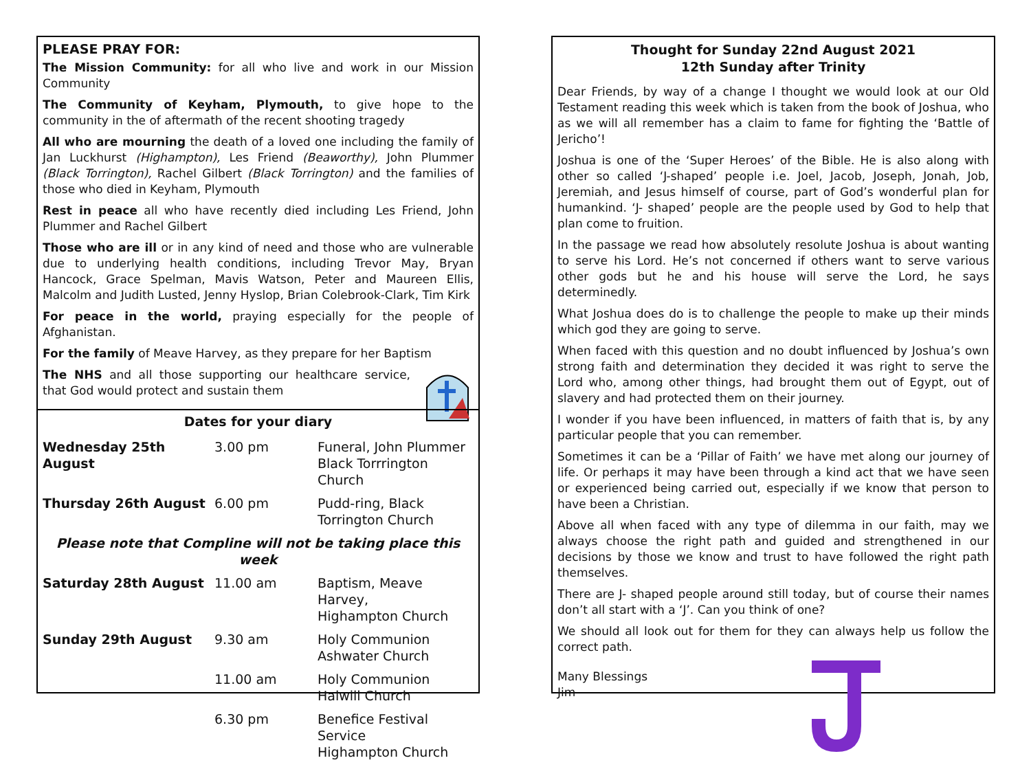PLEASE PRAY FOR:
The Mission Community: for all who live and work in our Mission Community
The Community of Keyham, Plymouth, to give hope to the community in the of aftermath of the recent shooting tragedy
All who are mourning the death of a loved one including the family of Jan Luckhurst (Highampton), Les Friend (Beaworthy), John Plummer (Black Torrington), Rachel Gilbert (Black Torrington) and the families of those who died in Keyham, Plymouth
Rest in peace all who have recently died including Les Friend, John Plummer and Rachel Gilbert
Those who are ill or in any kind of need and those who are vulnerable due to underlying health conditions, including Trevor May, Bryan Hancock, Grace Spelman, Mavis Watson, Peter and Maureen Ellis, Malcolm and Judith Lusted, Jenny Hyslop, Brian Colebrook-Clark, Tim Kirk
For peace in the world, praying especially for the people of Afghanistan.
For the family of Meave Harvey, as they prepare for her Baptism
The NHS and all those supporting our healthcare service, that God would protect and sustain them
Dates for your diary
| Wednesday 25th August | 3.00 pm | Funeral, John Plummer Black Torrrington Church |
| Thursday 26th August | 6.00 pm | Pudd-ring, Black Torrington Church |
| Please note that Compline will not be taking place this week | | |
| Saturday 28th August | 11.00 am | Baptism, Meave Harvey, Highampton Church |
| Sunday 29th August | 9.30 am | Holy Communion Ashwater Church |
| | 11.00 am | Holy Communion Halwill Church |
| | 6.30 pm | Benefice Festival Service Highampton Church |
Thought for Sunday 22nd August 2021
12th Sunday after Trinity
Dear Friends, by way of a change I thought we would look at our Old Testament reading this week which is taken from the book of Joshua, who as we will all remember has a claim to fame for fighting the ‘Battle of Jericho’!
Joshua is one of the ‘Super Heroes’ of the Bible. He is also along with other so called ‘J-shaped’ people i.e. Joel, Jacob, Joseph, Jonah, Job, Jeremiah, and Jesus himself of course, part of God’s wonderful plan for humankind. ‘J- shaped’ people are the people used by God to help that plan come to fruition.
In the passage we read how absolutely resolute Joshua is about wanting to serve his Lord. He’s not concerned if others want to serve various other gods but he and his house will serve the Lord, he says determinedly.
What Joshua does do is to challenge the people to make up their minds which god they are going to serve.
When faced with this question and no doubt influenced by Joshua’s own strong faith and determination they decided it was right to serve the Lord who, among other things, had brought them out of Egypt, out of slavery and had protected them on their journey.
I wonder if you have been influenced, in matters of faith that is, by any particular people that you can remember.
Sometimes it can be a ‘Pillar of Faith’ we have met along our journey of life. Or perhaps it may have been through a kind act that we have seen or experienced being carried out, especially if we know that person to have been a Christian.
Above all when faced with any type of dilemma in our faith, may we always choose the right path and guided and strengthened in our decisions by those we know and trust to have followed the right path themselves.
There are J- shaped people around still today, but of course their names don’t all start with a ‘J’. Can you think of one?
We should all look out for them for they can always help us follow the correct path.
Many Blessings
Jim